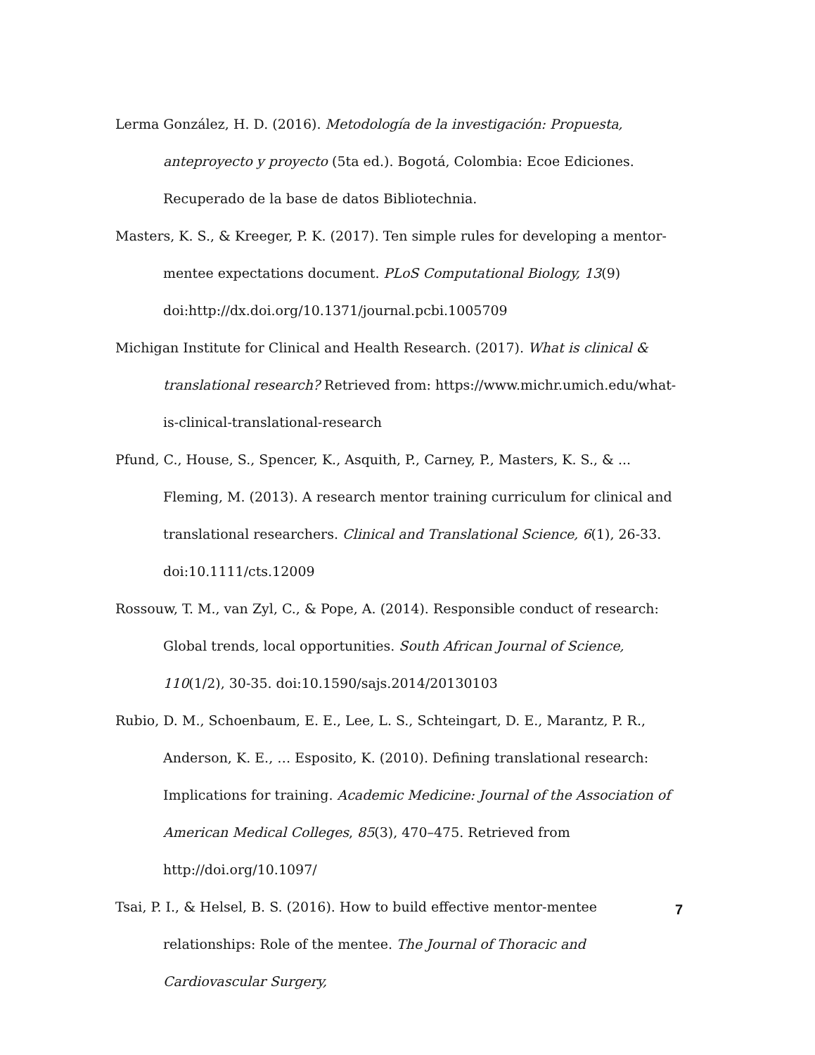Lerma González, H. D. (2016). Metodología de la investigación: Propuesta, anteproyecto y proyecto (5ta ed.). Bogotá, Colombia: Ecoe Ediciones. Recuperado de la base de datos Bibliotechnia.
Masters, K. S., & Kreeger, P. K. (2017). Ten simple rules for developing a mentor-mentee expectations document. PLoS Computational Biology, 13(9) doi:http://dx.doi.org/10.1371/journal.pcbi.1005709
Michigan Institute for Clinical and Health Research. (2017). What is clinical & translational research? Retrieved from: https://www.michr.umich.edu/what-is-clinical-translational-research
Pfund, C., House, S., Spencer, K., Asquith, P., Carney, P., Masters, K. S., & ... Fleming, M. (2013). A research mentor training curriculum for clinical and translational researchers. Clinical and Translational Science, 6(1), 26-33. doi:10.1111/cts.12009
Rossouw, T. M., van Zyl, C., & Pope, A. (2014). Responsible conduct of research: Global trends, local opportunities. South African Journal of Science, 110(1/2), 30-35. doi:10.1590/sajs.2014/20130103
Rubio, D. M., Schoenbaum, E. E., Lee, L. S., Schteingart, D. E., Marantz, P. R., Anderson, K. E., … Esposito, K. (2010). Defining translational research: Implications for training. Academic Medicine: Journal of the Association of American Medical Colleges, 85(3), 470–475. Retrieved from http://doi.org/10.1097/
Tsai, P. I., & Helsel, B. S. (2016). How to build effective mentor-mentee relationships: Role of the mentee. The Journal of Thoracic and Cardiovascular Surgery,
7